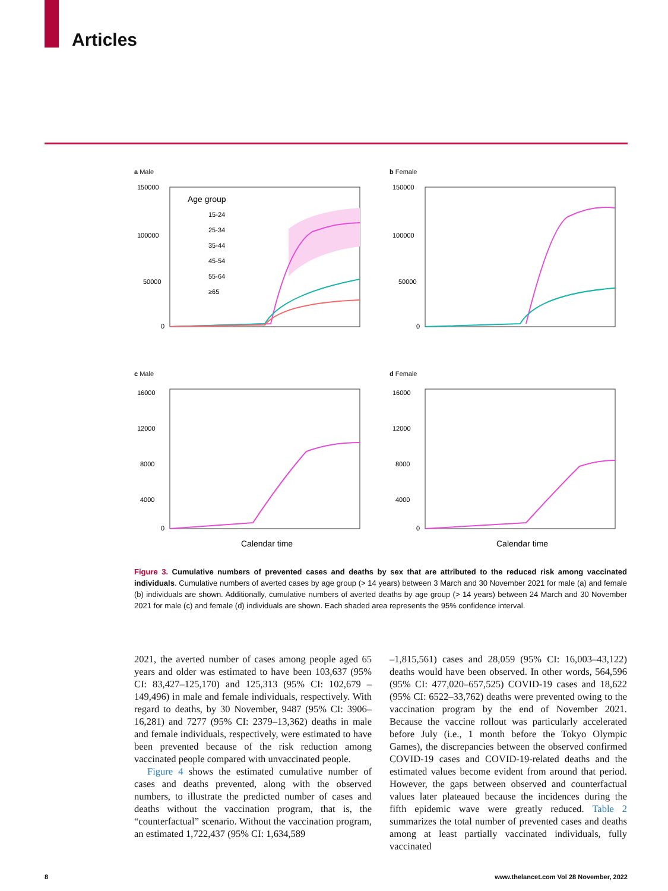Articles
a Male
150000
100000
50000
0
Age group
15-24
25-34
35-44
45-54
55-64
≥65
b Female
150000
100000
50000
0
c Male
16000
12000
8000
4000
0
Calendar time
d Female
16000
12000
8000
4000
0
Calendar time
Figure 3. Cumulative numbers of prevented cases and deaths by sex that are attributed to the reduced risk among vaccinated individuals. Cumulative numbers of averted cases by age group (> 14 years) between 3 March and 30 November 2021 for male (a) and female (b) individuals are shown. Additionally, cumulative numbers of averted deaths by age group (> 14 years) between 24 March and 30 November 2021 for male (c) and female (d) individuals are shown. Each shaded area represents the 95% confidence interval.
2021, the averted number of cases among people aged 65 years and older was estimated to have been 103,637 (95% CI: 83,427–125,170) and 125,313 (95% CI: 102,679 –149,496) in male and female individuals, respectively. With regard to deaths, by 30 November, 9487 (95% CI: 3906–16,281) and 7277 (95% CI: 2379–13,362) deaths in male and female individuals, respectively, were estimated to have been prevented because of the risk reduction among vaccinated people compared with unvaccinated people.
Figure 4 shows the estimated cumulative number of cases and deaths prevented, along with the observed numbers, to illustrate the predicted number of cases and deaths without the vaccination program, that is, the “counterfactual” scenario. Without the vaccination program, an estimated 1,722,437 (95% CI: 1,634,589
–1,815,561) cases and 28,059 (95% CI: 16,003–43,122) deaths would have been observed. In other words, 564,596 (95% CI: 477,020–657,525) COVID-19 cases and 18,622 (95% CI: 6522–33,762) deaths were prevented owing to the vaccination program by the end of November 2021. Because the vaccine rollout was particularly accelerated before July (i.e., 1 month before the Tokyo Olympic Games), the discrepancies between the observed confirmed COVID-19 cases and COVID-19-related deaths and the estimated values become evident from around that period. However, the gaps between observed and counterfactual values later plateaued because the incidences during the fifth epidemic wave were greatly reduced. Table 2 summarizes the total number of prevented cases and deaths among at least partially vaccinated individuals, fully vaccinated
8 www.thelancet.com Vol 28 November, 2022